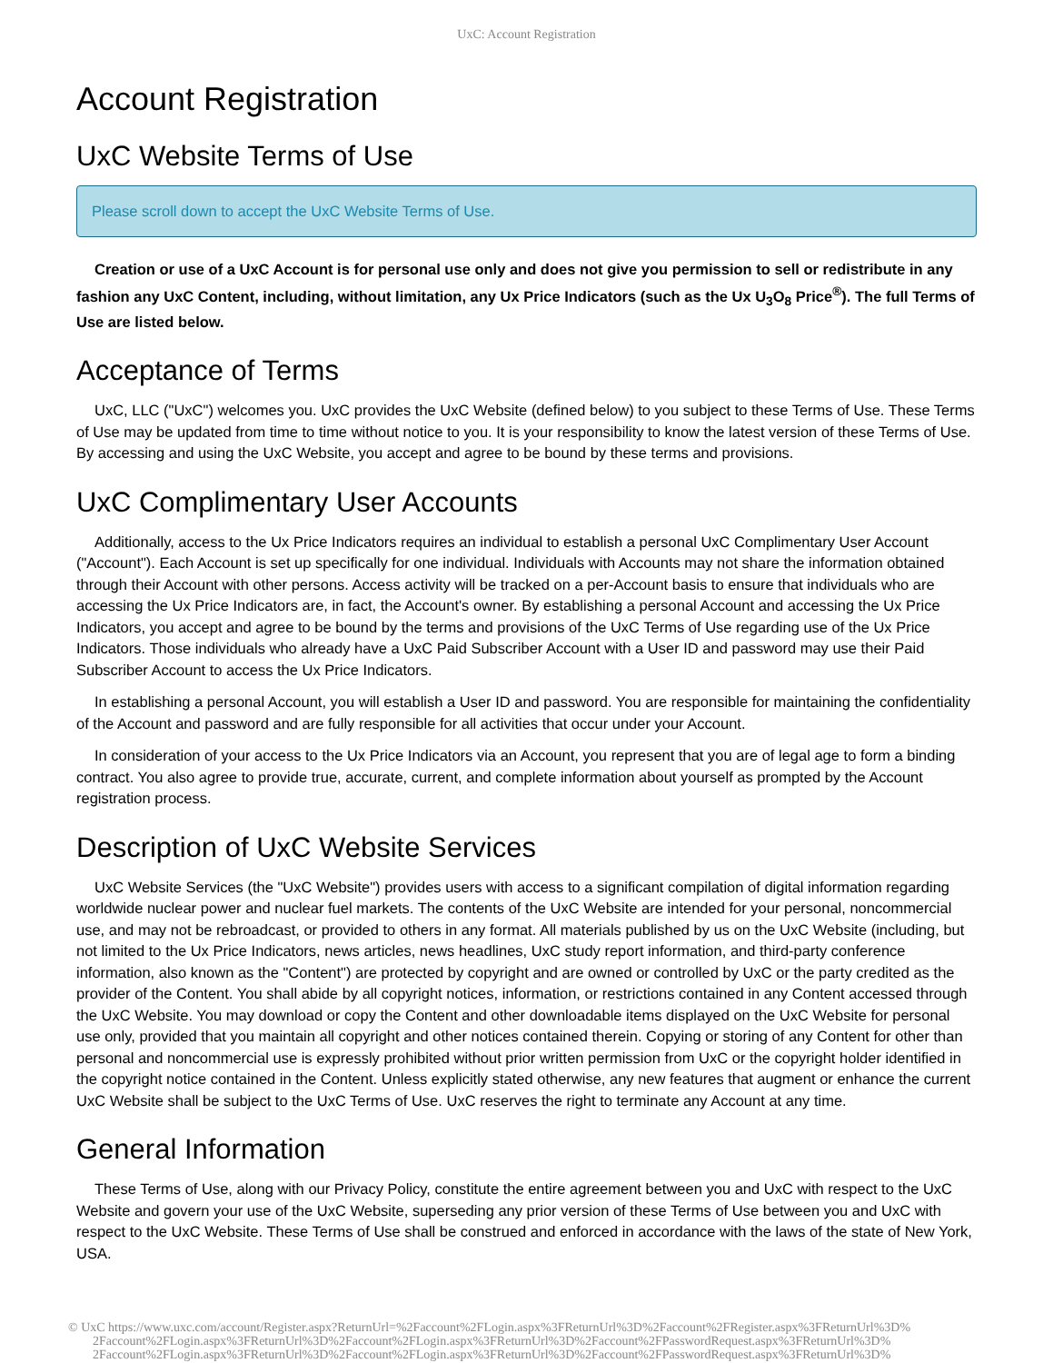UxC: Account Registration
Account Registration
UxC Website Terms of Use
Please scroll down to accept the UxC Website Terms of Use.
Creation or use of a UxC Account is for personal use only and does not give you permission to sell or redistribute in any fashion any UxC Content, including, without limitation, any Ux Price Indicators (such as the Ux U<sub>3</sub>O<sub>8</sub> Price<sup>®</sup>). The full Terms of Use are listed below.
Acceptance of Terms
UxC, LLC ("UxC") welcomes you. UxC provides the UxC Website (defined below) to you subject to these Terms of Use. These Terms of Use may be updated from time to time without notice to you. It is your responsibility to know the latest version of these Terms of Use. By accessing and using the UxC Website, you accept and agree to be bound by these terms and provisions.
UxC Complimentary User Accounts
Additionally, access to the Ux Price Indicators requires an individual to establish a personal UxC Complimentary User Account ("Account"). Each Account is set up specifically for one individual. Individuals with Accounts may not share the information obtained through their Account with other persons. Access activity will be tracked on a per-Account basis to ensure that individuals who are accessing the Ux Price Indicators are, in fact, the Account's owner. By establishing a personal Account and accessing the Ux Price Indicators, you accept and agree to be bound by the terms and provisions of the UxC Terms of Use regarding use of the Ux Price Indicators. Those individuals who already have a UxC Paid Subscriber Account with a User ID and password may use their Paid Subscriber Account to access the Ux Price Indicators.
In establishing a personal Account, you will establish a User ID and password. You are responsible for maintaining the confidentiality of the Account and password and are fully responsible for all activities that occur under your Account.
In consideration of your access to the Ux Price Indicators via an Account, you represent that you are of legal age to form a binding contract. You also agree to provide true, accurate, current, and complete information about yourself as prompted by the Account registration process.
Description of UxC Website Services
UxC Website Services (the "UxC Website") provides users with access to a significant compilation of digital information regarding worldwide nuclear power and nuclear fuel markets. The contents of the UxC Website are intended for your personal, noncommercial use, and may not be rebroadcast, or provided to others in any format. All materials published by us on the UxC Website (including, but not limited to the Ux Price Indicators, news articles, news headlines, UxC study report information, and third-party conference information, also known as the "Content") are protected by copyright and are owned or controlled by UxC or the party credited as the provider of the Content. You shall abide by all copyright notices, information, or restrictions contained in any Content accessed through the UxC Website. You may download or copy the Content and other downloadable items displayed on the UxC Website for personal use only, provided that you maintain all copyright and other notices contained therein. Copying or storing of any Content for other than personal and noncommercial use is expressly prohibited without prior written permission from UxC or the copyright holder identified in the copyright notice contained in the Content. Unless explicitly stated otherwise, any new features that augment or enhance the current UxC Website shall be subject to the UxC Terms of Use. UxC reserves the right to terminate any Account at any time.
General Information
These Terms of Use, along with our Privacy Policy, constitute the entire agreement between you and UxC with respect to the UxC Website and govern your use of the UxC Website, superseding any prior version of these Terms of Use between you and UxC with respect to the UxC Website. These Terms of Use shall be construed and enforced in accordance with the laws of the state of New York, USA.
© UxC https://www.uxc.com/account/Register.aspx?ReturnUrl=%2Faccount%2FLogin.aspx%3FReturnUrl%3D%2Faccount%2FRegister.aspx%3FReturnUrl%3D%
2Faccount%2FLogin.aspx%3FReturnUrl%3D%2Faccount%2FLogin.aspx%3FReturnUrl%3D%2Faccount%2FPasswordRequest.aspx%3FReturnUrl%3D%
2Faccount%2FLogin.aspx%3FReturnUrl%3D%2Faccount%2FLogin.aspx%3FReturnUrl%3D%2Faccount%2FPasswordRequest.aspx%3FReturnUrl%3D%